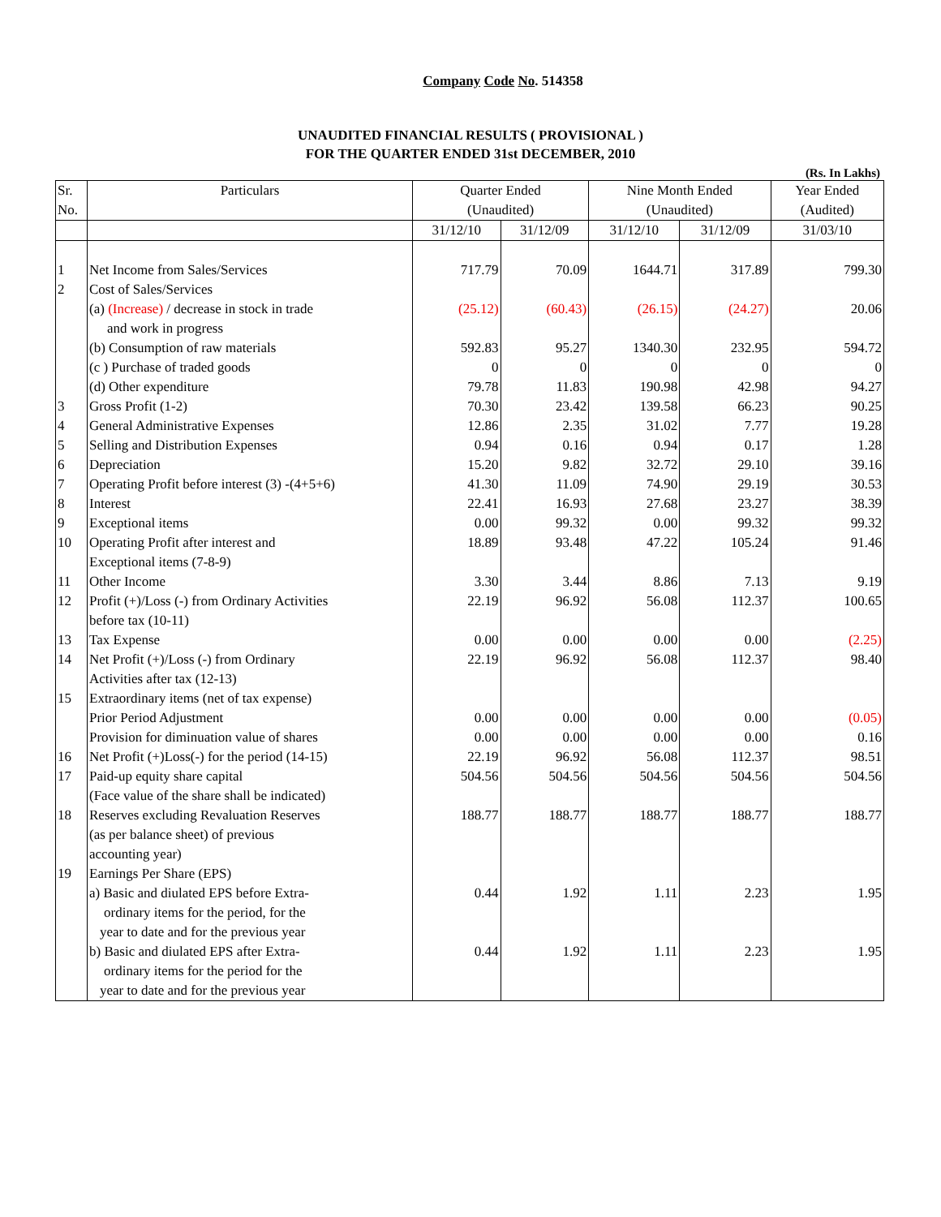Company Code No. 514358
UNAUDITED FINANCIAL RESULTS ( PROVISIONAL )
FOR THE QUARTER ENDED 31st DECEMBER, 2010
(Rs. In Lakhs)
| Sr. | Particulars | Quarter Ended | | Nine Month Ended | | Year Ended |
| --- | --- | --- | --- | --- | --- | --- |
| No. | | (Unaudited) | | (Unaudited) | | (Audited) |
| | | 31/12/10 | 31/12/09 | 31/12/10 | 31/12/09 | 31/03/10 |
| 1 | Net Income from Sales/Services | 717.79 | 70.09 | 1644.71 | 317.89 | 799.30 |
| 2 | Cost of Sales/Services | | | | | |
| | (a) (Increase) / decrease in stock in trade | (25.12) | (60.43) | (26.15) | (24.27) | 20.06 |
| | and work in progress | | | | | |
| | (b) Consumption of raw materials | 592.83 | 95.27 | 1340.30 | 232.95 | 594.72 |
| | (c ) Purchase of traded goods | 0 | 0 | 0 | 0 | 0 |
| | (d) Other expenditure | 79.78 | 11.83 | 190.98 | 42.98 | 94.27 |
| 3 | Gross Profit (1-2) | 70.30 | 23.42 | 139.58 | 66.23 | 90.25 |
| 4 | General Administrative Expenses | 12.86 | 2.35 | 31.02 | 7.77 | 19.28 |
| 5 | Selling and Distribution Expenses | 0.94 | 0.16 | 0.94 | 0.17 | 1.28 |
| 6 | Depreciation | 15.20 | 9.82 | 32.72 | 29.10 | 39.16 |
| 7 | Operating Profit before interest (3) -(4+5+6) | 41.30 | 11.09 | 74.90 | 29.19 | 30.53 |
| 8 | Interest | 22.41 | 16.93 | 27.68 | 23.27 | 38.39 |
| 9 | Exceptional items | 0.00 | 99.32 | 0.00 | 99.32 | 99.32 |
| 10 | Operating Profit after interest and | 18.89 | 93.48 | 47.22 | 105.24 | 91.46 |
| | Exceptional items (7-8-9) | | | | | |
| 11 | Other Income | 3.30 | 3.44 | 8.86 | 7.13 | 9.19 |
| 12 | Profit (+)/Loss (-) from Ordinary Activities | 22.19 | 96.92 | 56.08 | 112.37 | 100.65 |
| | before tax (10-11) | | | | | |
| 13 | Tax Expense | 0.00 | 0.00 | 0.00 | 0.00 | (2.25) |
| 14 | Net Profit (+)/Loss (-) from Ordinary | 22.19 | 96.92 | 56.08 | 112.37 | 98.40 |
| | Activities after tax (12-13) | | | | | |
| 15 | Extraordinary items (net of tax expense) | | | | | |
| | Prior Period Adjustment | 0.00 | 0.00 | 0.00 | 0.00 | (0.05) |
| | Provision for diminuation value of shares | 0.00 | 0.00 | 0.00 | 0.00 | 0.16 |
| 16 | Net Profit (+)Loss(-) for the period (14-15) | 22.19 | 96.92 | 56.08 | 112.37 | 98.51 |
| 17 | Paid-up equity share capital | 504.56 | 504.56 | 504.56 | 504.56 | 504.56 |
| | (Face value of the share shall be indicated) | | | | | |
| 18 | Reserves excluding Revaluation Reserves | 188.77 | 188.77 | 188.77 | 188.77 | 188.77 |
| | (as per balance sheet) of previous | | | | | |
| | accounting year) | | | | | |
| 19 | Earnings Per Share (EPS) | | | | | |
| | a) Basic and diulated EPS before Extra- | 0.44 | 1.92 | 1.11 | 2.23 | 1.95 |
| | ordinary items for the period, for the | | | | | |
| | year to date and for the previous year | | | | | |
| | b) Basic and diulated EPS after Extra- | 0.44 | 1.92 | 1.11 | 2.23 | 1.95 |
| | ordinary items for the period for the | | | | | |
| | year to date and for the previous year | | | | | |